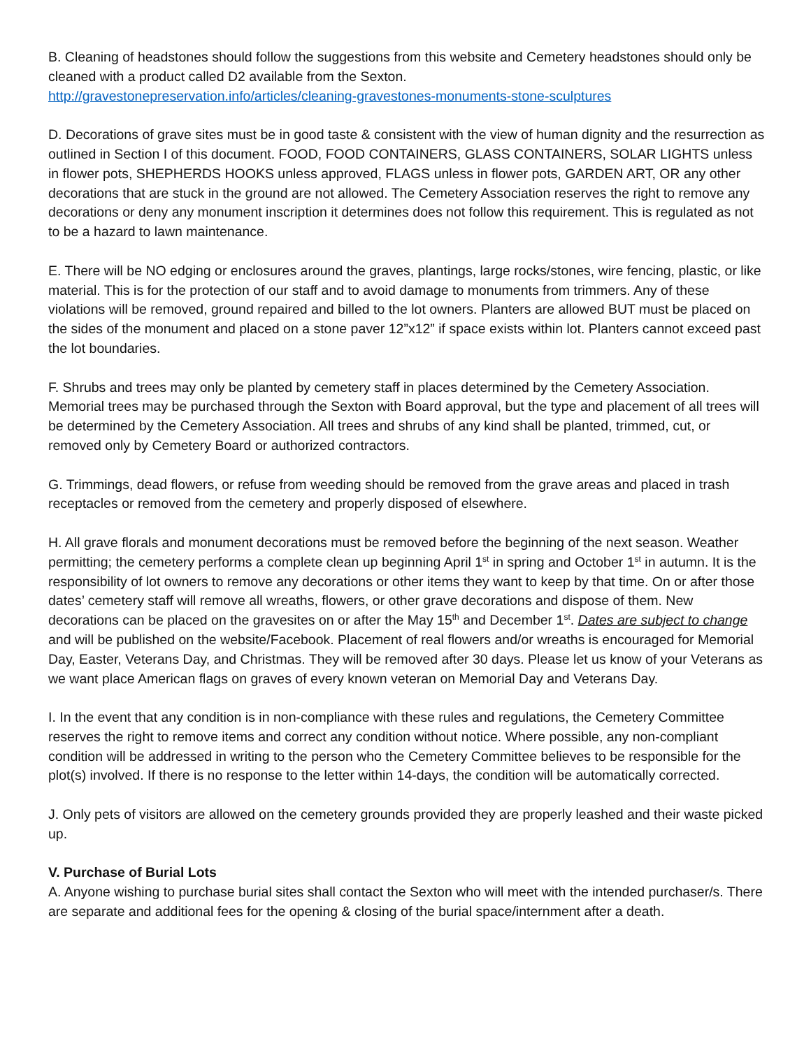B. Cleaning of headstones should follow the suggestions from this website and Cemetery headstones should only be cleaned with a product called D2 available from the Sexton.
http://gravestonepreservation.info/articles/cleaning-gravestones-monuments-stone-sculptures
D. Decorations of grave sites must be in good taste & consistent with the view of human dignity and the resurrection as outlined in Section I of this document. FOOD, FOOD CONTAINERS, GLASS CONTAINERS, SOLAR LIGHTS unless in flower pots, SHEPHERDS HOOKS unless approved, FLAGS unless in flower pots, GARDEN ART, OR any other decorations that are stuck in the ground are not allowed. The Cemetery Association reserves the right to remove any decorations or deny any monument inscription it determines does not follow this requirement. This is regulated as not to be a hazard to lawn maintenance.
E. There will be NO edging or enclosures around the graves, plantings, large rocks/stones, wire fencing, plastic, or like material. This is for the protection of our staff and to avoid damage to monuments from trimmers. Any of these violations will be removed, ground repaired and billed to the lot owners. Planters are allowed BUT must be placed on the sides of the monument and placed on a stone paver 12”x12” if space exists within lot. Planters cannot exceed past the lot boundaries.
F. Shrubs and trees may only be planted by cemetery staff in places determined by the Cemetery Association. Memorial trees may be purchased through the Sexton with Board approval, but the type and placement of all trees will be determined by the Cemetery Association. All trees and shrubs of any kind shall be planted, trimmed, cut, or removed only by Cemetery Board or authorized contractors.
G. Trimmings, dead flowers, or refuse from weeding should be removed from the grave areas and placed in trash receptacles or removed from the cemetery and properly disposed of elsewhere.
H. All grave florals and monument decorations must be removed before the beginning of the next season. Weather permitting; the cemetery performs a complete clean up beginning April 1<sup>st</sup> in spring and October 1<sup>st</sup> in autumn. It is the responsibility of lot owners to remove any decorations or other items they want to keep by that time. On or after those dates’ cemetery staff will remove all wreaths, flowers, or other grave decorations and dispose of them. New decorations can be placed on the gravesites on or after the May 15<sup>th</sup> and December 1<sup>st</sup>. Dates are subject to change and will be published on the website/Facebook. Placement of real flowers and/or wreaths is encouraged for Memorial Day, Easter, Veterans Day, and Christmas. They will be removed after 30 days. Please let us know of your Veterans as we want place American flags on graves of every known veteran on Memorial Day and Veterans Day.
I. In the event that any condition is in non-compliance with these rules and regulations, the Cemetery Committee reserves the right to remove items and correct any condition without notice. Where possible, any non-compliant condition will be addressed in writing to the person who the Cemetery Committee believes to be responsible for the plot(s) involved. If there is no response to the letter within 14-days, the condition will be automatically corrected.
J. Only pets of visitors are allowed on the cemetery grounds provided they are properly leashed and their waste picked up.
V. Purchase of Burial Lots
A. Anyone wishing to purchase burial sites shall contact the Sexton who will meet with the intended purchaser/s. There are separate and additional fees for the opening & closing of the burial space/internment after a death.